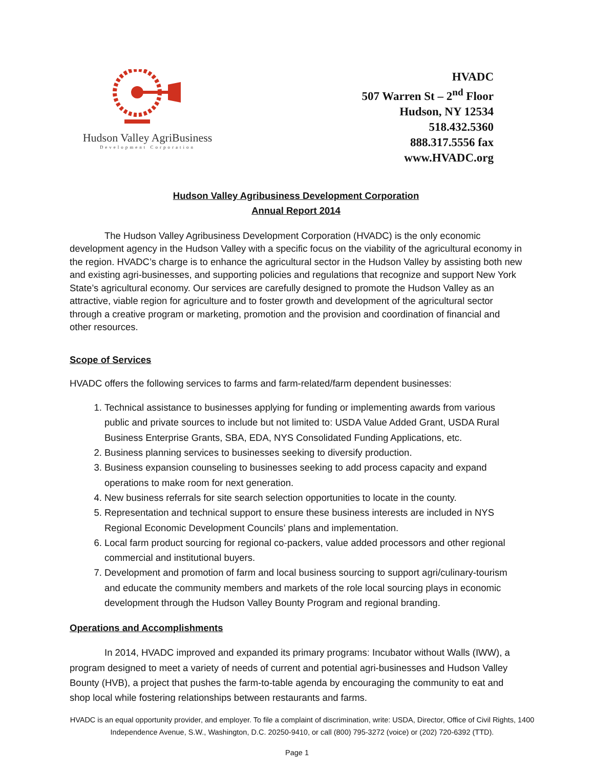Hudson Valley AgriBusiness
Development Corporation
HVADC
507 Warren St – 2<sup>nd</sup> Floor
Hudson, NY 12534
518.432.5360
888.317.5556 fax
www.HVADC.org
Hudson Valley Agribusiness Development Corporation
Annual Report 2014
The Hudson Valley Agribusiness Development Corporation (HVADC) is the only economic development agency in the Hudson Valley with a specific focus on the viability of the agricultural economy in the region. HVADC’s charge is to enhance the agricultural sector in the Hudson Valley by assisting both new and existing agri-businesses, and supporting policies and regulations that recognize and support New York State’s agricultural economy. Our services are carefully designed to promote the Hudson Valley as an attractive, viable region for agriculture and to foster growth and development of the agricultural sector through a creative program or marketing, promotion and the provision and coordination of financial and other resources.
Scope of Services
HVADC offers the following services to farms and farm-related/farm dependent businesses:
1. Technical assistance to businesses applying for funding or implementing awards from various public and private sources to include but not limited to: USDA Value Added Grant, USDA Rural Business Enterprise Grants, SBA, EDA, NYS Consolidated Funding Applications, etc.
2. Business planning services to businesses seeking to diversify production.
3. Business expansion counseling to businesses seeking to add process capacity and expand operations to make room for next generation.
4. New business referrals for site search selection opportunities to locate in the county.
5. Representation and technical support to ensure these business interests are included in NYS Regional Economic Development Councils’ plans and implementation.
6. Local farm product sourcing for regional co-packers, value added processors and other regional commercial and institutional buyers.
7. Development and promotion of farm and local business sourcing to support agri/culinary-tourism and educate the community members and markets of the role local sourcing plays in economic development through the Hudson Valley Bounty Program and regional branding.
Operations and Accomplishments
In 2014, HVADC improved and expanded its primary programs: Incubator without Walls (IWW), a program designed to meet a variety of needs of current and potential agri-businesses and Hudson Valley Bounty (HVB), a project that pushes the farm-to-table agenda by encouraging the community to eat and shop local while fostering relationships between restaurants and farms.
HVADC is an equal opportunity provider, and employer. To file a complaint of discrimination, write: USDA, Director, Office of Civil Rights, 1400 Independence Avenue, S.W., Washington, D.C. 20250-9410, or call (800) 795-3272 (voice) or (202) 720-6392 (TTD).
Page 1